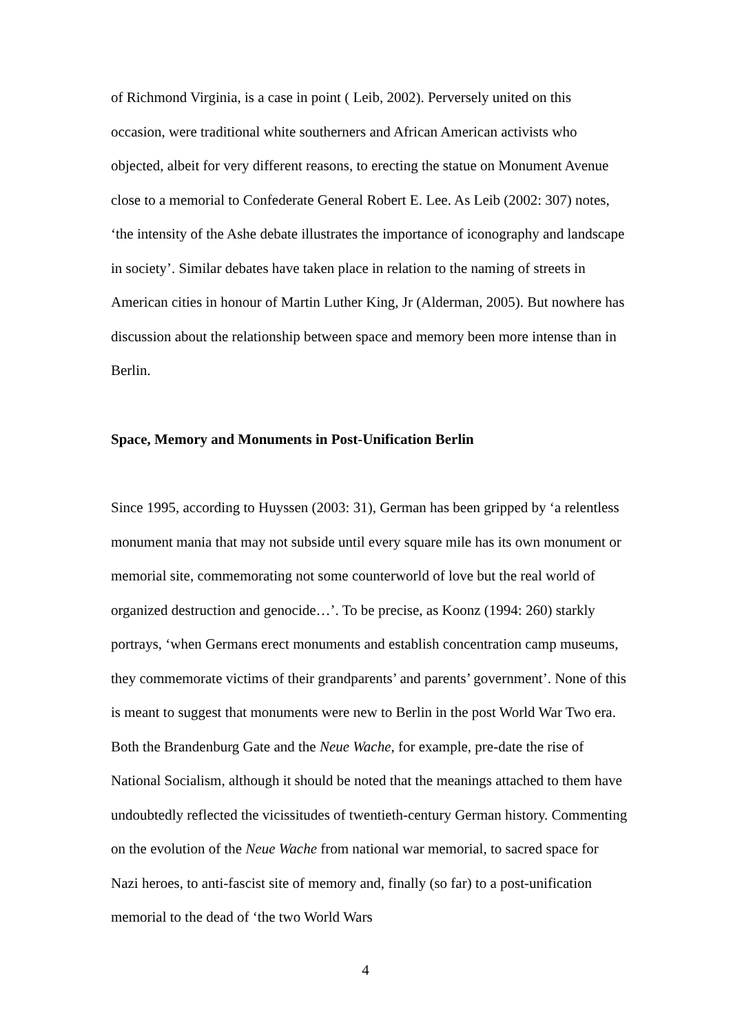of Richmond Virginia, is a case in point ( Leib, 2002). Perversely united on this occasion, were traditional white southerners and African American activists who objected, albeit for very different reasons, to erecting the statue on Monument Avenue close to a memorial to Confederate General Robert E. Lee. As Leib (2002: 307) notes, ‘the intensity of the Ashe debate illustrates the importance of iconography and landscape in society’. Similar debates have taken place in relation to the naming of streets in American cities in honour of Martin Luther King, Jr (Alderman, 2005). But nowhere has discussion about the relationship between space and memory been more intense than in Berlin.
Space, Memory and Monuments in Post-Unification Berlin
Since 1995, according to Huyssen (2003: 31), German has been gripped by ‘a relentless monument mania that may not subside until every square mile has its own monument or memorial site, commemorating not some counterworld of love but the real world of organized destruction and genocide…’. To be precise, as Koonz (1994: 260) starkly portrays, ‘when Germans erect monuments and establish concentration camp museums, they commemorate victims of their grandparents’ and parents’ government’. None of this is meant to suggest that monuments were new to Berlin in the post World War Two era. Both the Brandenburg Gate and the Neue Wache, for example, pre-date the rise of National Socialism, although it should be noted that the meanings attached to them have undoubtedly reflected the vicissitudes of twentieth-century German history. Commenting on the evolution of the Neue Wache from national war memorial, to sacred space for Nazi heroes, to anti-fascist site of memory and, finally (so far) to a post-unification memorial to the dead of ‘the two World Wars
4